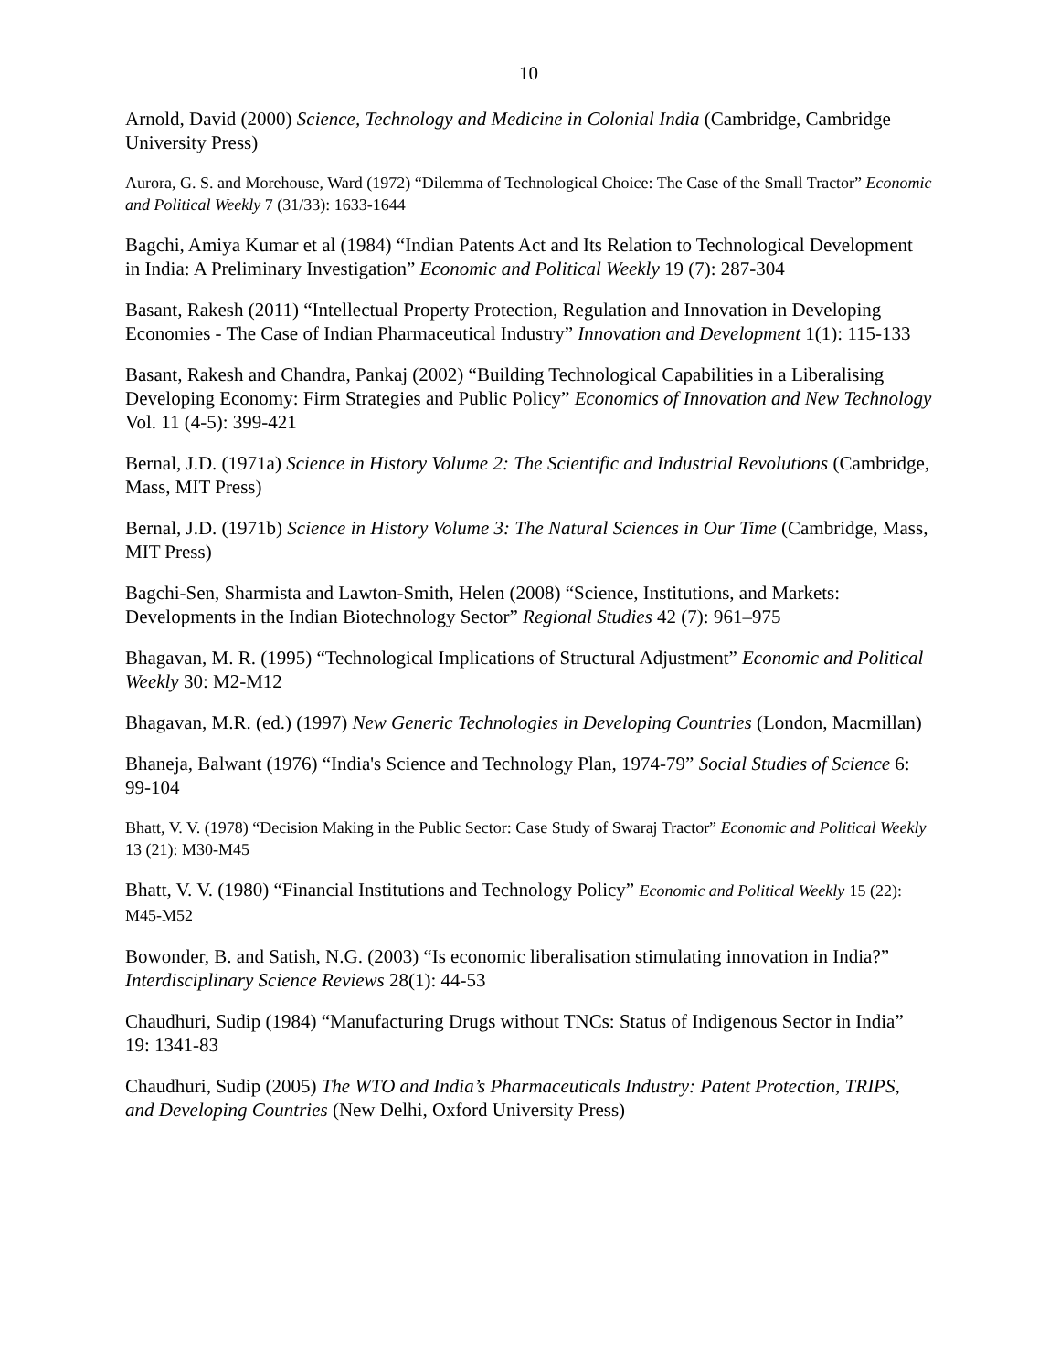10
Arnold, David (2000) Science, Technology and Medicine in Colonial India (Cambridge, Cambridge University Press)
Aurora, G. S. and Morehouse, Ward (1972) “Dilemma of Technological Choice: The Case of the Small Tractor” Economic and Political Weekly 7 (31/33): 1633-1644
Bagchi, Amiya Kumar et al (1984) “Indian Patents Act and Its Relation to Technological Development in India: A Preliminary Investigation” Economic and Political Weekly 19 (7): 287-304
Basant, Rakesh (2011) “Intellectual Property Protection, Regulation and Innovation in Developing Economies - The Case of Indian Pharmaceutical Industry” Innovation and Development 1(1): 115-133
Basant, Rakesh and Chandra, Pankaj (2002) “Building Technological Capabilities in a Liberalising Developing Economy: Firm Strategies and Public Policy” Economics of Innovation and New Technology Vol. 11 (4-5): 399-421
Bernal, J.D. (1971a) Science in History Volume 2: The Scientific and Industrial Revolutions (Cambridge, Mass, MIT Press)
Bernal, J.D. (1971b) Science in History Volume 3: The Natural Sciences in Our Time (Cambridge, Mass, MIT Press)
Bagchi-Sen, Sharmista and Lawton-Smith, Helen (2008) “Science, Institutions, and Markets: Developments in the Indian Biotechnology Sector” Regional Studies 42 (7): 961–975
Bhagavan, M. R. (1995) “Technological Implications of Structural Adjustment” Economic and Political Weekly 30: M2-M12
Bhagavan, M.R. (ed.) (1997) New Generic Technologies in Developing Countries (London, Macmillan)
Bhaneja, Balwant (1976) “India's Science and Technology Plan, 1974-79” Social Studies of Science 6: 99-104
Bhatt, V. V. (1978) “Decision Making in the Public Sector: Case Study of Swaraj Tractor” Economic and Political Weekly 13 (21): M30-M45
Bhatt, V. V. (1980) “Financial Institutions and Technology Policy” Economic and Political Weekly 15 (22): M45-M52
Bowonder, B. and Satish, N.G. (2003) “Is economic liberalisation stimulating innovation in India?” Interdisciplinary Science Reviews 28(1): 44-53
Chaudhuri, Sudip (1984) “Manufacturing Drugs without TNCs: Status of Indigenous Sector in India” 19: 1341-83
Chaudhuri, Sudip (2005) The WTO and India’s Pharmaceuticals Industry: Patent Protection, TRIPS, and Developing Countries (New Delhi, Oxford University Press)